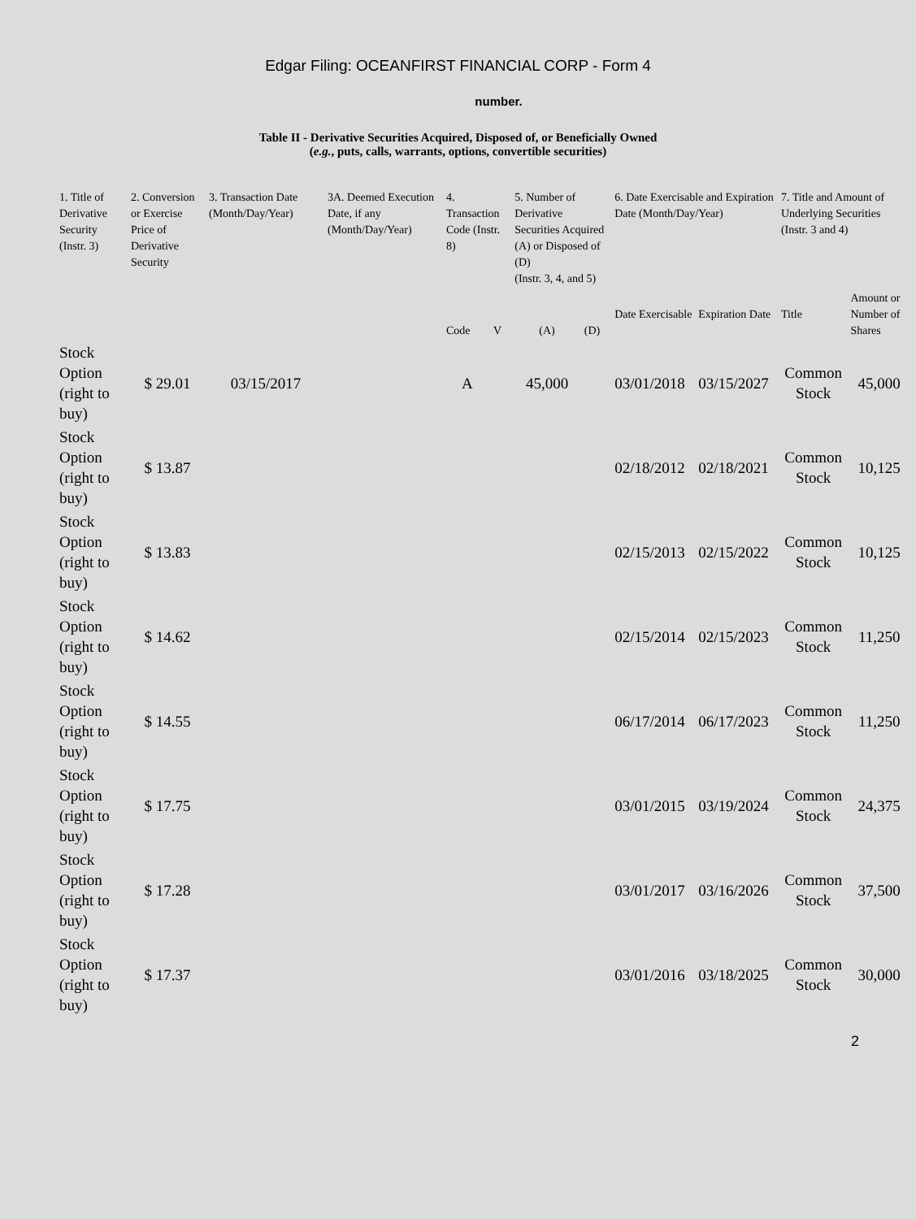Edgar Filing: OCEANFIRST FINANCIAL CORP - Form 4
number.
Table II - Derivative Securities Acquired, Disposed of, or Beneficially Owned
(e.g., puts, calls, warrants, options, convertible securities)
| 1. Title of Derivative Security (Instr. 3) | 2. Conversion or Exercise Price of Derivative Security | 3. Transaction Date (Month/Day/Year) | 3A. Deemed Execution Date, if any (Month/Day/Year) | 4. Transaction Code (Instr. 8) | | 5. Number of Derivative Securities Acquired (A) or Disposed of (D) (Instr. 3, 4, and 5) | | 6. Date Exercisable and Expiration Date (Month/Day/Year) | | 7. Title and Amount of Underlying Securities (Instr. 3 and 4) | |
| --- | --- | --- | --- | --- | --- | --- | --- | --- | --- | --- | --- |
| | | | | Code | V | (A) | (D) | Date Exercisable | Expiration Date | Title | Amount or Number of Shares |
| Stock Option (right to buy) | $ 29.01 | 03/15/2017 | | A | | 45,000 | | 03/01/2018 | 03/15/2027 | Common Stock | 45,000 |
| Stock Option (right to buy) | $ 13.87 | | | | | | | 02/18/2012 | 02/18/2021 | Common Stock | 10,125 |
| Stock Option (right to buy) | $ 13.83 | | | | | | | 02/15/2013 | 02/15/2022 | Common Stock | 10,125 |
| Stock Option (right to buy) | $ 14.62 | | | | | | | 02/15/2014 | 02/15/2023 | Common Stock | 11,250 |
| Stock Option (right to buy) | $ 14.55 | | | | | | | 06/17/2014 | 06/17/2023 | Common Stock | 11,250 |
| Stock Option (right to buy) | $ 17.75 | | | | | | | 03/01/2015 | 03/19/2024 | Common Stock | 24,375 |
| Stock Option (right to buy) | $ 17.28 | | | | | | | 03/01/2017 | 03/16/2026 | Common Stock | 37,500 |
| Stock Option (right to buy) | $ 17.37 | | | | | | | 03/01/2016 | 03/18/2025 | Common Stock | 30,000 |
2